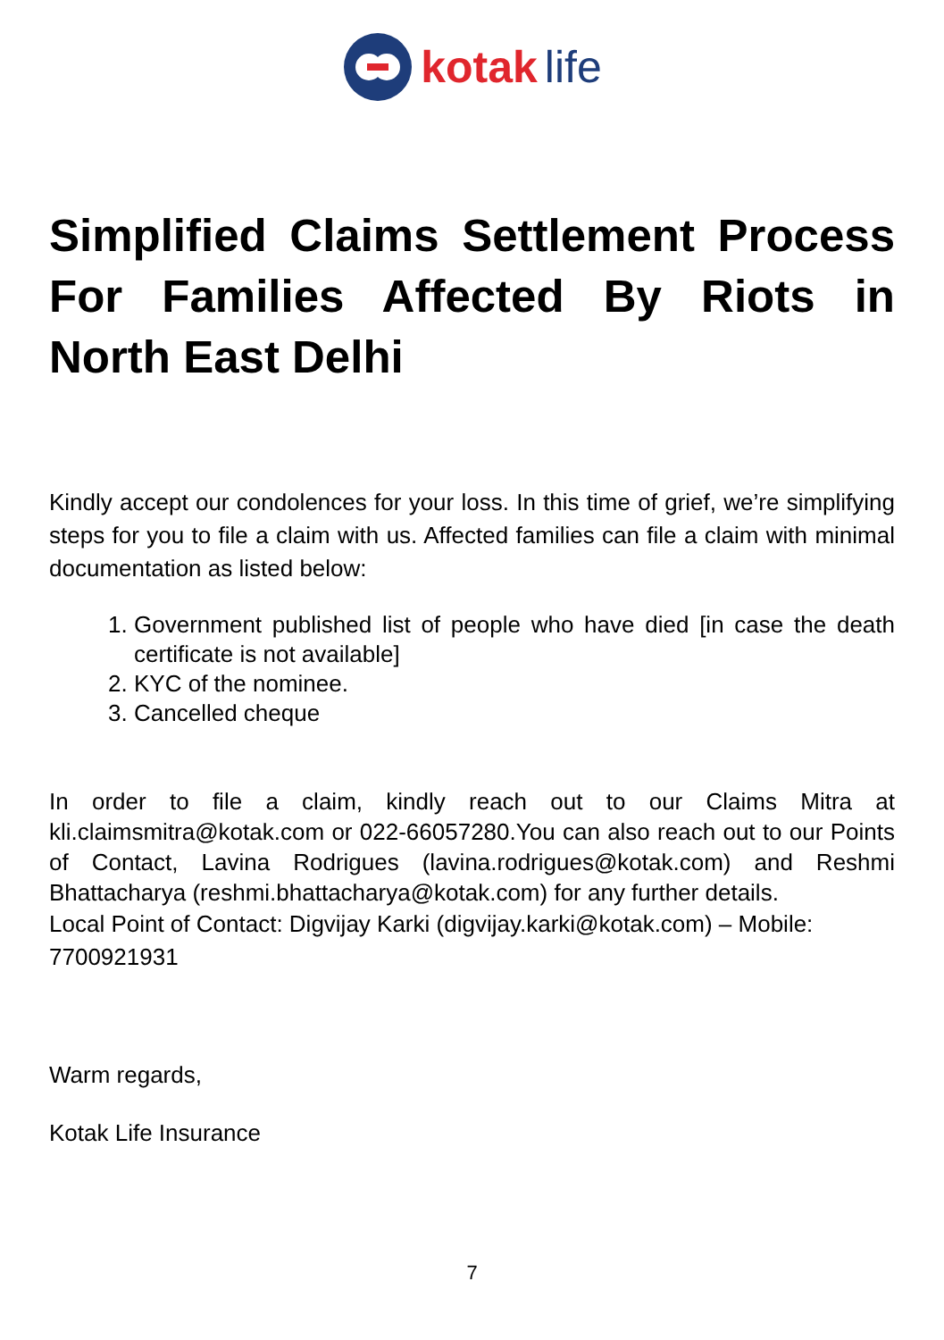kotak life
Simplified Claims Settlement Process For Families Affected By Riots in North East Delhi
Kindly accept our condolences for your loss. In this time of grief, we’re simplifying steps for you to file a claim with us. Affected families can file a claim with minimal documentation as listed below:
1. Government published list of people who have died [in case the death certificate is not available]
2. KYC of the nominee.
3. Cancelled cheque
In order to file a claim, kindly reach out to our Claims Mitra at kli.claimsmitra@kotak.com or 022-66057280.You can also reach out to our Points of Contact, Lavina Rodrigues (lavina.rodrigues@kotak.com) and Reshmi Bhattacharya (reshmi.bhattacharya@kotak.com) for any further details.
Local Point of Contact: Digvijay Karki (digvijay.karki@kotak.com) – Mobile: 7700921931
Warm regards,
Kotak Life Insurance
7